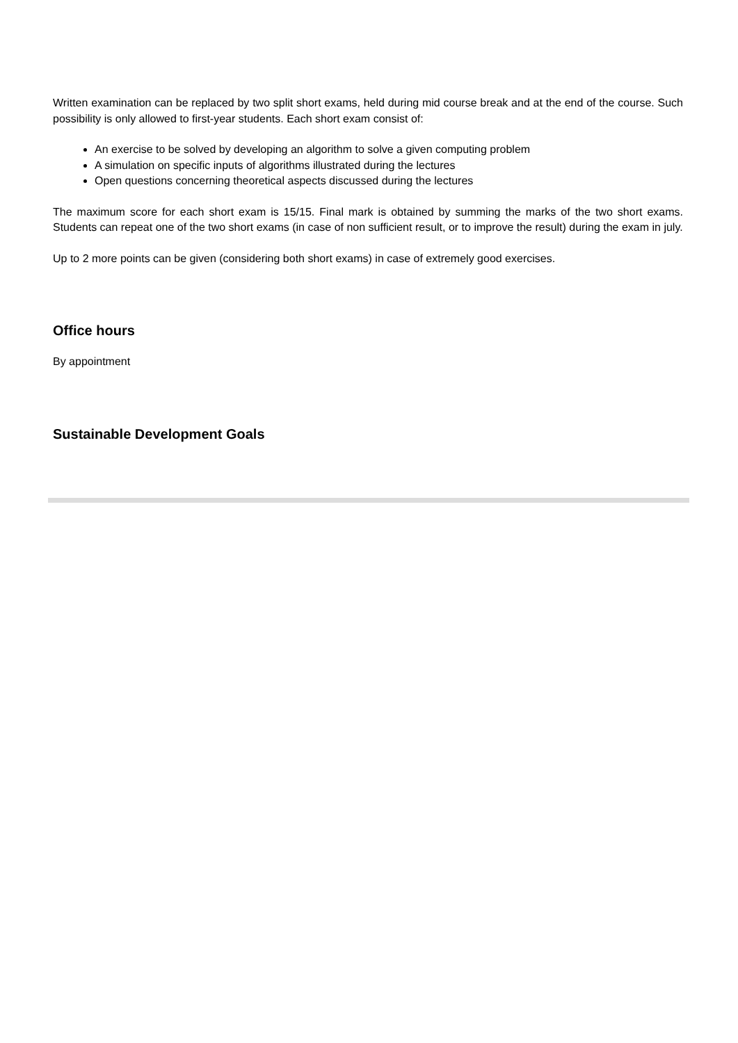Written examination can be replaced by two split short exams, held during mid course break and at the end of the course. Such possibility is only allowed to first-year students. Each short exam consist of:
An exercise to be solved by developing an algorithm to solve a given computing problem
A simulation on specific inputs of algorithms illustrated during the lectures
Open questions concerning theoretical aspects discussed during the lectures
The maximum score for each short exam is 15/15. Final mark is obtained by summing the marks of the two short exams. Students can repeat one of the two short exams (in case of non sufficient result, or to improve the result) during the exam in july.
Up to 2 more points can be given (considering both short exams) in case of extremely good exercises.
Office hours
By appointment
Sustainable Development Goals